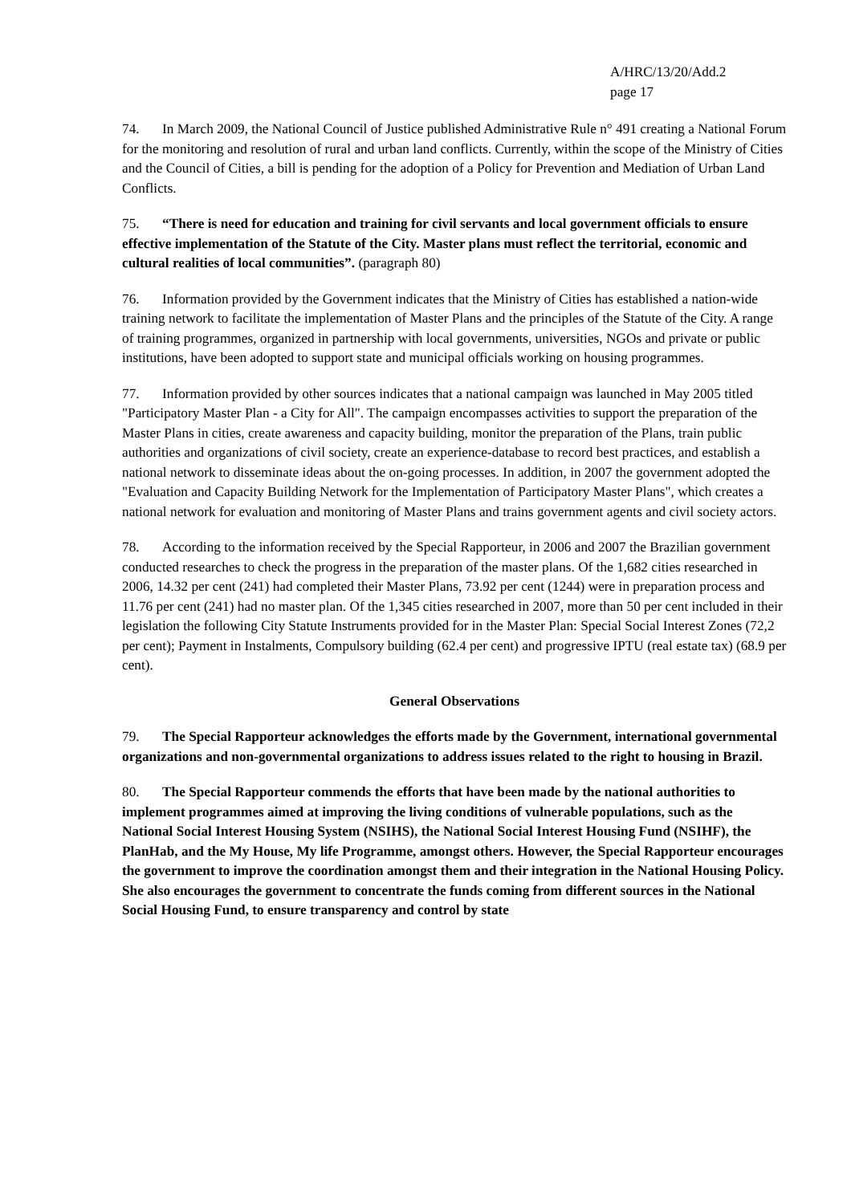A/HRC/13/20/Add.2
page 17
74. In March 2009, the National Council of Justice published Administrative Rule n° 491 creating a National Forum for the monitoring and resolution of rural and urban land conflicts. Currently, within the scope of the Ministry of Cities and the Council of Cities, a bill is pending for the adoption of a Policy for Prevention and Mediation of Urban Land Conflicts.
75. “There is need for education and training for civil servants and local government officials to ensure effective implementation of the Statute of the City. Master plans must reflect the territorial, economic and cultural realities of local communities”. (paragraph 80)
76. Information provided by the Government indicates that the Ministry of Cities has established a nation-wide training network to facilitate the implementation of Master Plans and the principles of the Statute of the City. A range of training programmes, organized in partnership with local governments, universities, NGOs and private or public institutions, have been adopted to support state and municipal officials working on housing programmes.
77. Information provided by other sources indicates that a national campaign was launched in May 2005 titled "Participatory Master Plan - a City for All". The campaign encompasses activities to support the preparation of the Master Plans in cities, create awareness and capacity building, monitor the preparation of the Plans, train public authorities and organizations of civil society, create an experience-database to record best practices, and establish a national network to disseminate ideas about the on-going processes. In addition, in 2007 the government adopted the "Evaluation and Capacity Building Network for the Implementation of Participatory Master Plans", which creates a national network for evaluation and monitoring of Master Plans and trains government agents and civil society actors.
78. According to the information received by the Special Rapporteur, in 2006 and 2007 the Brazilian government conducted researches to check the progress in the preparation of the master plans. Of the 1,682 cities researched in 2006, 14.32 per cent (241) had completed their Master Plans, 73.92 per cent (1244) were in preparation process and 11.76 per cent (241) had no master plan. Of the 1,345 cities researched in 2007, more than 50 per cent included in their legislation the following City Statute Instruments provided for in the Master Plan: Special Social Interest Zones (72,2 per cent); Payment in Instalments, Compulsory building (62.4 per cent) and progressive IPTU (real estate tax) (68.9 per cent).
General Observations
79. The Special Rapporteur acknowledges the efforts made by the Government, international governmental organizations and non-governmental organizations to address issues related to the right to housing in Brazil.
80. The Special Rapporteur commends the efforts that have been made by the national authorities to implement programmes aimed at improving the living conditions of vulnerable populations, such as the National Social Interest Housing System (NSIHS), the National Social Interest Housing Fund (NSIHF), the PlanHab, and the My House, My life Programme, amongst others. However, the Special Rapporteur encourages the government to improve the coordination amongst them and their integration in the National Housing Policy. She also encourages the government to concentrate the funds coming from different sources in the National Social Housing Fund, to ensure transparency and control by state